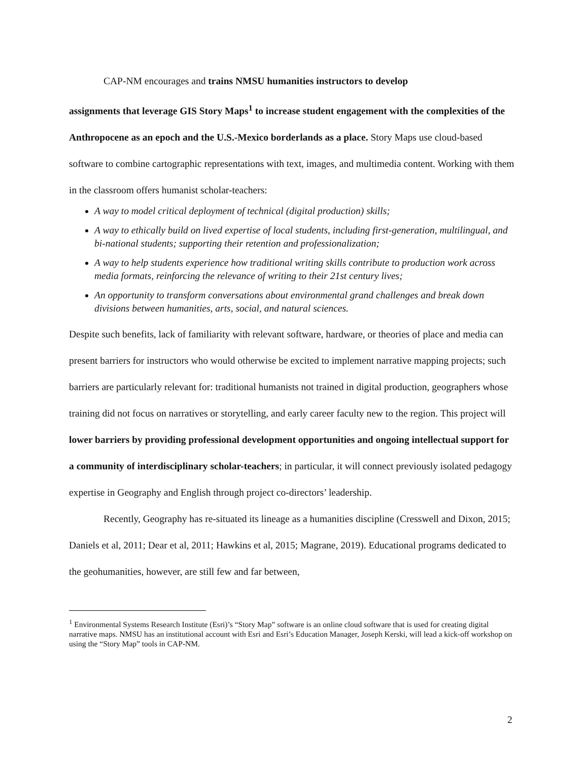CAP-NM encourages and trains NMSU humanities instructors to develop
assignments that leverage GIS Story Maps<sup>1</sup> to increase student engagement with the complexities of the Anthropocene as an epoch and the U.S.-Mexico borderlands as a place. Story Maps use cloud-based software to combine cartographic representations with text, images, and multimedia content. Working with them in the classroom offers humanist scholar-teachers:
A way to model critical deployment of technical (digital production) skills;
A way to ethically build on lived expertise of local students, including first-generation, multilingual, and bi-national students; supporting their retention and professionalization;
A way to help students experience how traditional writing skills contribute to production work across media formats, reinforcing the relevance of writing to their 21st century lives;
An opportunity to transform conversations about environmental grand challenges and break down divisions between humanities, arts, social, and natural sciences.
Despite such benefits, lack of familiarity with relevant software, hardware, or theories of place and media can present barriers for instructors who would otherwise be excited to implement narrative mapping projects; such barriers are particularly relevant for: traditional humanists not trained in digital production, geographers whose training did not focus on narratives or storytelling, and early career faculty new to the region. This project will lower barriers by providing professional development opportunities and ongoing intellectual support for a community of interdisciplinary scholar-teachers; in particular, it will connect previously isolated pedagogy expertise in Geography and English through project co-directors’ leadership.
Recently, Geography has re-situated its lineage as a humanities discipline (Cresswell and Dixon, 2015; Daniels et al, 2011; Dear et al, 2011; Hawkins et al, 2015; Magrane, 2019). Educational programs dedicated to the geohumanities, however, are still few and far between,
<sup>1</sup> Environmental Systems Research Institute (Esri)’s “Story Map” software is an online cloud software that is used for creating digital narrative maps. NMSU has an institutional account with Esri and Esri’s Education Manager, Joseph Kerski, will lead a kick-off workshop on using the “Story Map” tools in CAP-NM.
2